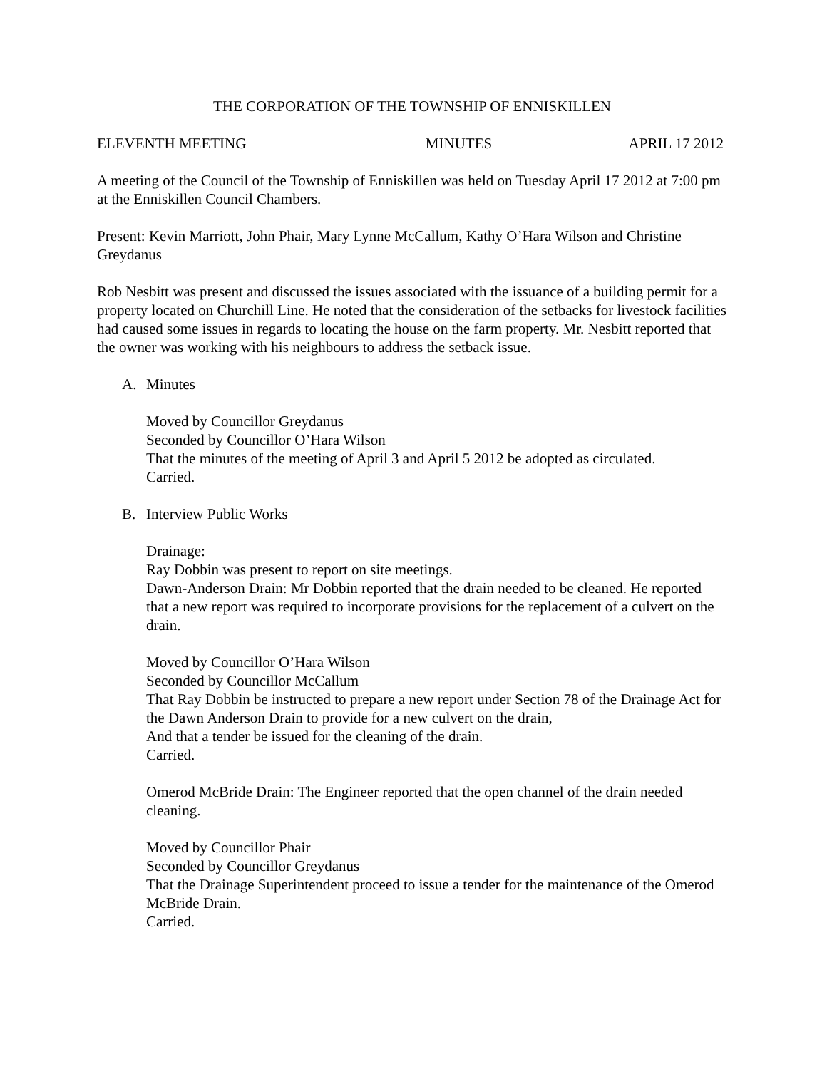THE CORPORATION OF THE TOWNSHIP OF ENNISKILLEN
ELEVENTH MEETING MINUTES APRIL 17 2012
A meeting of the Council of the Township of Enniskillen was held on Tuesday April 17 2012 at 7:00 pm at the Enniskillen Council Chambers.
Present: Kevin Marriott, John Phair, Mary Lynne McCallum, Kathy O’Hara Wilson and Christine Greydanus
Rob Nesbitt was present and discussed the issues associated with the issuance of a building permit for a property located on Churchill Line. He noted that the consideration of the setbacks for livestock facilities had caused some issues in regards to locating the house on the farm property. Mr. Nesbitt reported that the owner was working with his neighbours to address the setback issue.
A. Minutes
Moved by Councillor Greydanus
Seconded by Councillor O’Hara Wilson
That the minutes of the meeting of April 3 and April 5 2012 be adopted as circulated.
Carried.
B. Interview Public Works
Drainage:
Ray Dobbin was present to report on site meetings.
Dawn-Anderson Drain: Mr Dobbin reported that the drain needed to be cleaned. He reported that a new report was required to incorporate provisions for the replacement of a culvert on the drain.
Moved by Councillor O’Hara Wilson
Seconded by Councillor McCallum
That Ray Dobbin be instructed to prepare a new report under Section 78 of the Drainage Act for the Dawn Anderson Drain to provide for a new culvert on the drain,
And that a tender be issued for the cleaning of the drain.
Carried.
Omerod McBride Drain: The Engineer reported that the open channel of the drain needed cleaning.
Moved by Councillor Phair
Seconded by Councillor Greydanus
That the Drainage Superintendent proceed to issue a tender for the maintenance of the Omerod McBride Drain.
Carried.